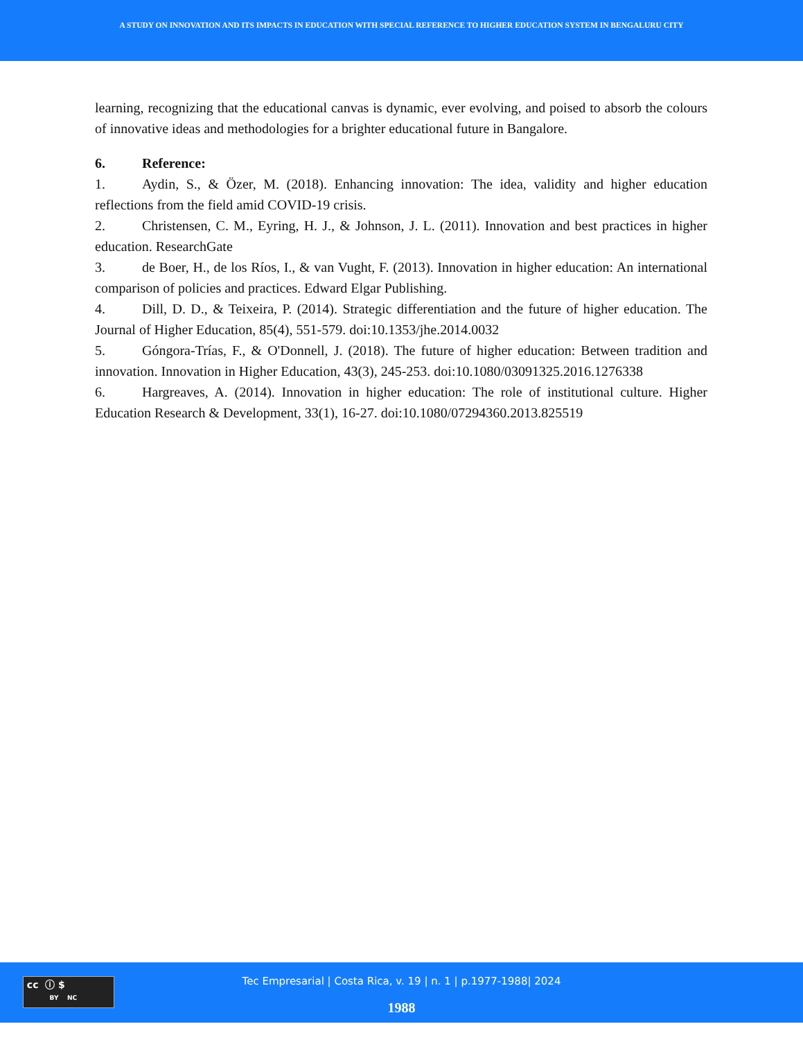A STUDY ON INNOVATION AND ITS IMPACTS IN EDUCATION WITH SPECIAL REFERENCE TO HIGHER EDUCATION SYSTEM IN BENGALURU CITY
learning, recognizing that the educational canvas is dynamic, ever evolving, and poised to absorb the colours of innovative ideas and methodologies for a brighter educational future in Bangalore.
6. Reference:
1. Aydin, S., & Özer, M. (2018). Enhancing innovation: The idea, validity and higher education reflections from the field amid COVID-19 crisis.
2. Christensen, C. M., Eyring, H. J., & Johnson, J. L. (2011). Innovation and best practices in higher education. ResearchGate
3. de Boer, H., de los Ríos, I., & van Vught, F. (2013). Innovation in higher education: An international comparison of policies and practices. Edward Elgar Publishing.
4. Dill, D. D., & Teixeira, P. (2014). Strategic differentiation and the future of higher education. The Journal of Higher Education, 85(4), 551-579. doi:10.1353/jhe.2014.0032
5. Góngora-Trías, F., & O'Donnell, J. (2018). The future of higher education: Between tradition and innovation. Innovation in Higher Education, 43(3), 245-253. doi:10.1080/03091325.2016.1276338
6. Hargreaves, A. (2014). Innovation in higher education: The role of institutional culture. Higher Education Research & Development, 33(1), 16-27. doi:10.1080/07294360.2013.825519
cc ⓘ $
BY NC
Tec Empresarial | Costa Rica, v. 19 | n. 1 | p.1977-1988| 2024
1988